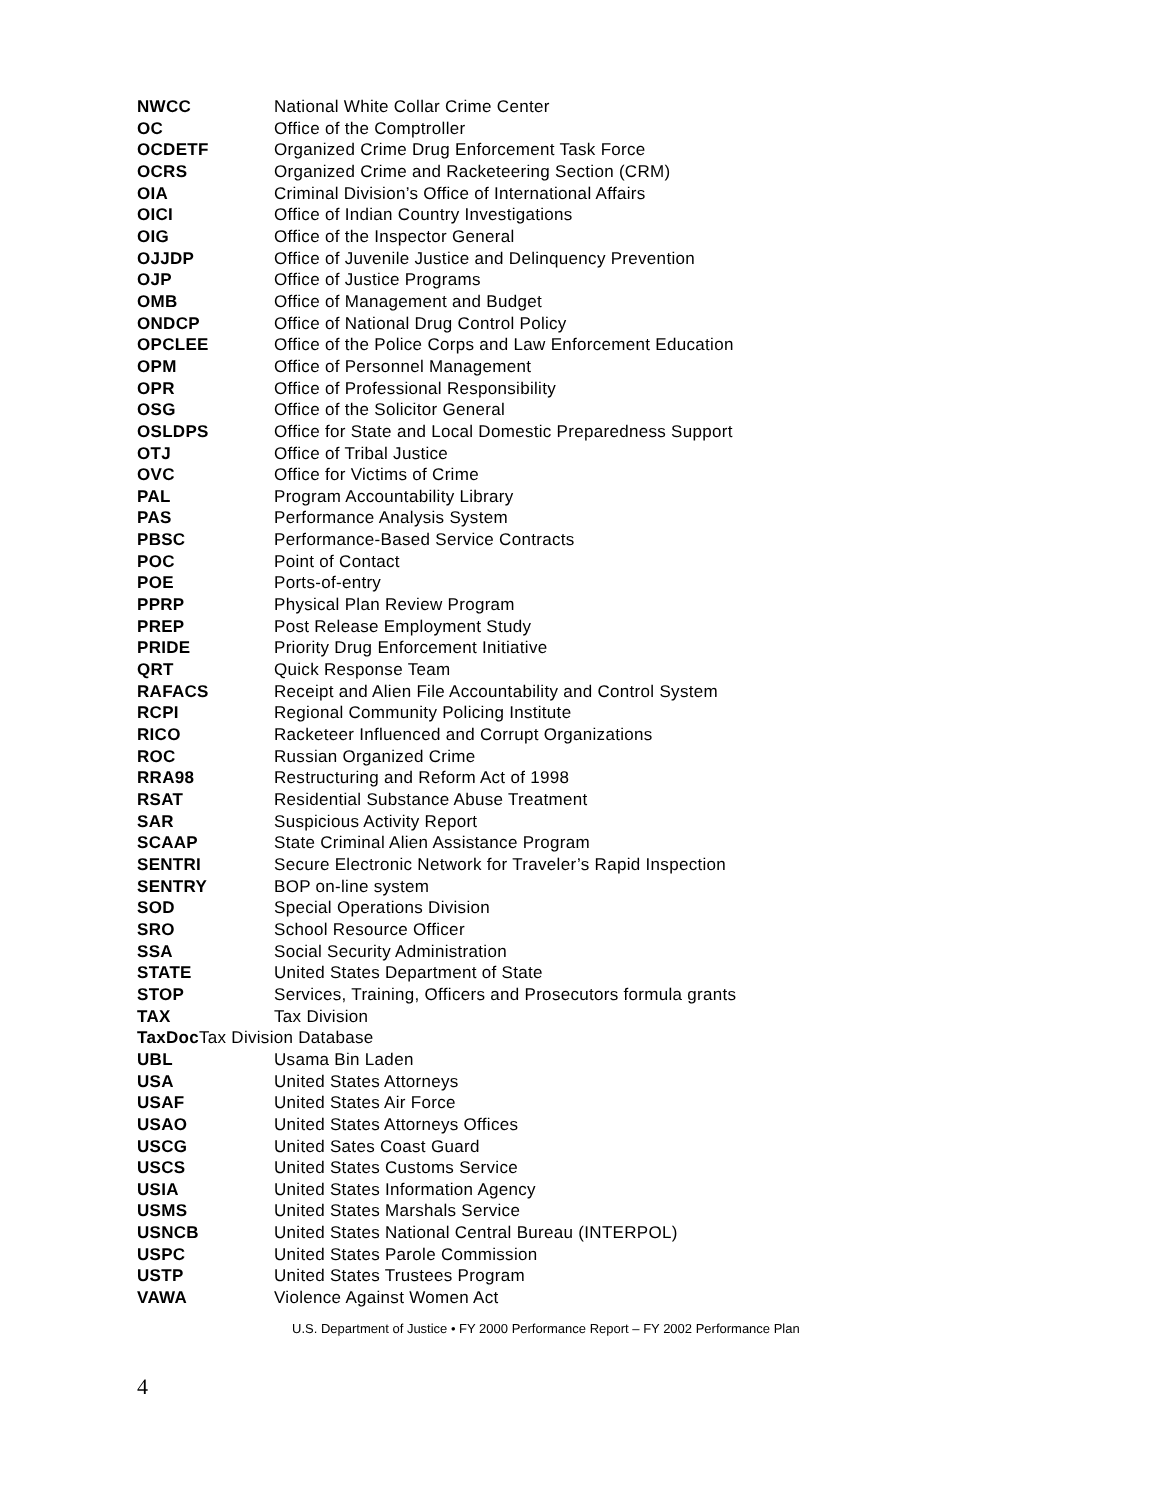NWCC National White Collar Crime Center
OC Office of the Comptroller
OCDETF Organized Crime Drug Enforcement Task Force
OCRS Organized Crime and Racketeering Section (CRM)
OIA Criminal Division’s Office of International Affairs
OICI Office of Indian Country Investigations
OIG Office of the Inspector General
OJJDP Office of Juvenile Justice and Delinquency Prevention
OJP Office of Justice Programs
OMB Office of Management and Budget
ONDCP Office of National Drug Control Policy
OPCLEE Office of the Police Corps and Law Enforcement Education
OPM Office of Personnel Management
OPR Office of Professional Responsibility
OSG Office of the Solicitor General
OSLDPS Office for State and Local Domestic Preparedness Support
OTJ Office of Tribal Justice
OVC Office for Victims of Crime
PAL Program Accountability Library
PAS Performance Analysis System
PBSC Performance-Based Service Contracts
POC Point of Contact
POE Ports-of-entry
PPRP Physical Plan Review Program
PREP Post Release Employment Study
PRIDE Priority Drug Enforcement Initiative
QRT Quick Response Team
RAFACS Receipt and Alien File Accountability and Control System
RCPI Regional Community Policing Institute
RICO Racketeer Influenced and Corrupt Organizations
ROC Russian Organized Crime
RRA98 Restructuring and Reform Act of 1998
RSAT Residential Substance Abuse Treatment
SAR Suspicious Activity Report
SCAAP State Criminal Alien Assistance Program
SENTRI Secure Electronic Network for Traveler’s Rapid Inspection
SENTRY BOP on-line system
SOD Special Operations Division
SRO School Resource Officer
SSA Social Security Administration
STATE United States Department of State
STOP Services, Training, Officers and Prosecutors formula grants
TAX Tax Division
TaxDoc Tax Division Database
UBL Usama Bin Laden
USA United States Attorneys
USAF United States Air Force
USAO United States Attorneys Offices
USCG United Sates Coast Guard
USCS United States Customs Service
USIA United States Information Agency
USMS United States Marshals Service
USNCB United States National Central Bureau (INTERPOL)
USPC United States Parole Commission
USTP United States Trustees Program
VAWA Violence Against Women Act
U.S. Department of Justice • FY 2000 Performance Report – FY 2002 Performance Plan
4